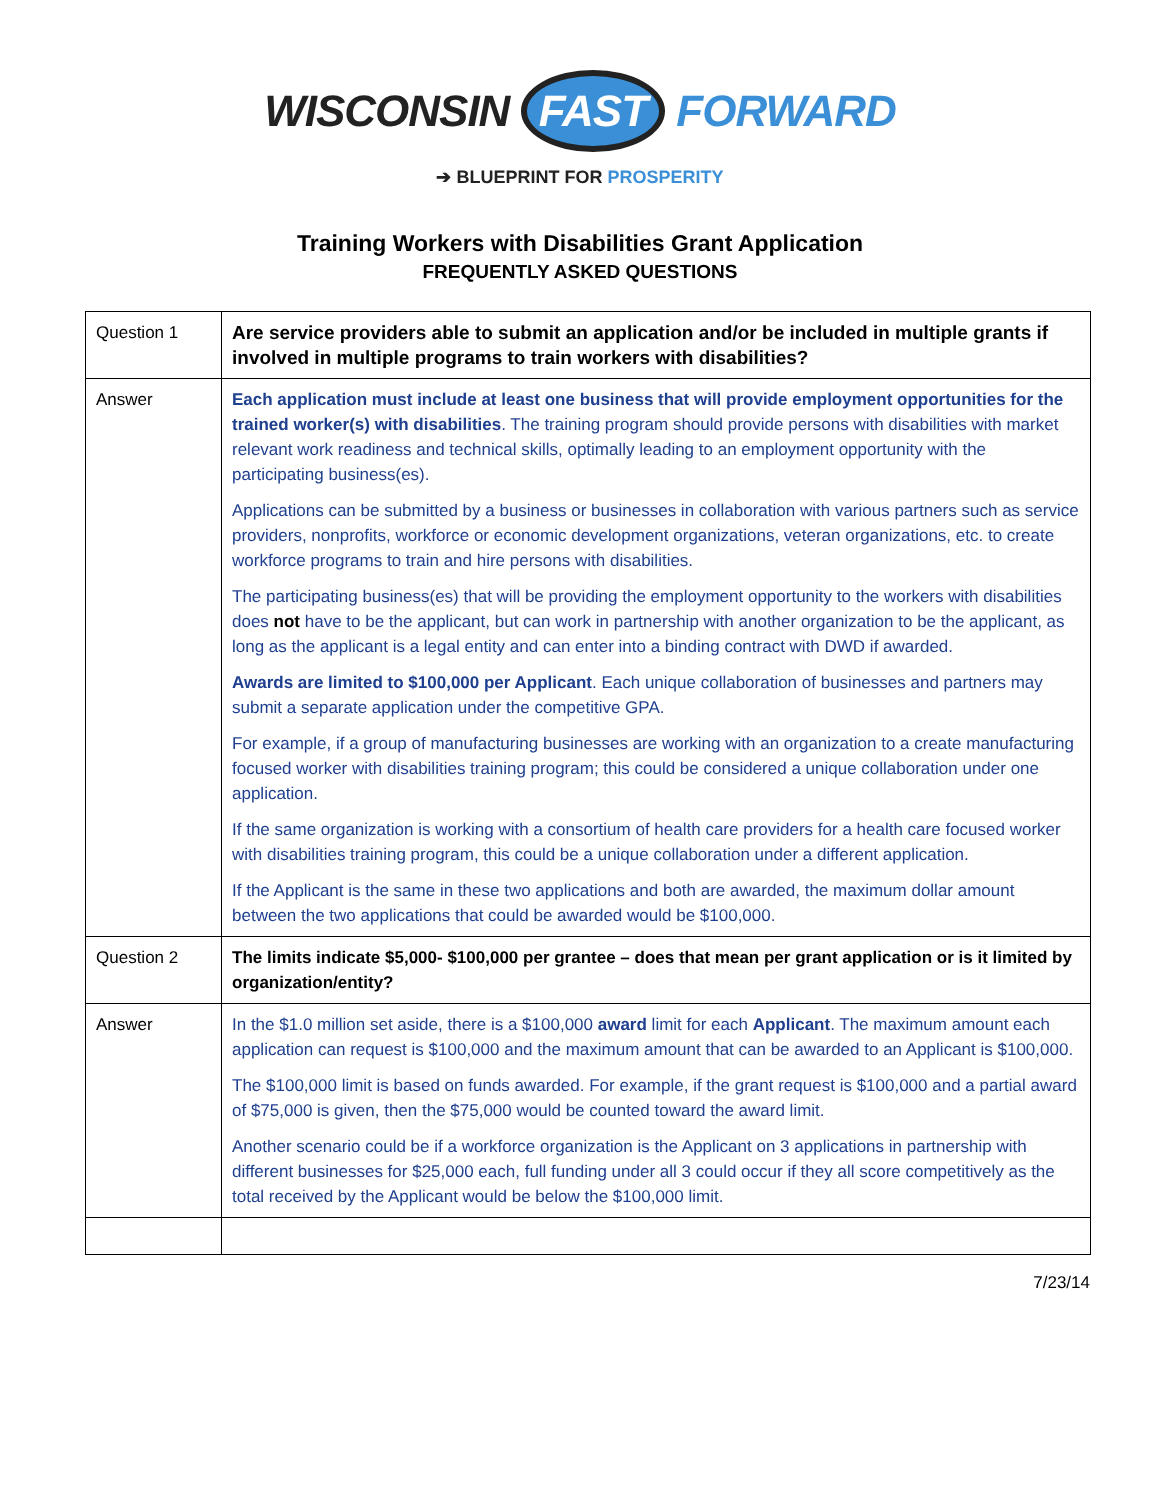WISCONSIN FAST FORWARD
➔ BLUEPRINT FOR PROSPERITY
Training Workers with Disabilities Grant Application
FREQUENTLY ASKED QUESTIONS
| Question 1 | Are service providers able to submit an application and/or be included in multiple grants if involved in multiple programs to train workers with disabilities? |
| Answer | Each application must include at least one business that will provide employment opportunities for the trained worker(s) with disabilities . The training program should provide persons with disabilities with market relevant work readiness and technical skills, optimally leading to an employment opportunity with the participating business(es). Applications can be submitted by a business or businesses in collaboration with various partners such as service providers, nonprofits, workforce or economic development organizations, veteran organizations, etc. to create workforce programs to train and hire persons with disabilities. The participating business(es) that will be providing the employment opportunity to the workers with disabilities does not have to be the applicant, but can work in partnership with another organization to be the applicant, as long as the applicant is a legal entity and can enter into a binding contract with DWD if awarded. Awards are limited to $100,000 per Applicant . Each unique collaboration of businesses and partners may submit a separate application under the competitive GPA. For example, if a group of manufacturing businesses are working with an organization to a create manufacturing focused worker with disabilities training program; this could be considered a unique collaboration under one application. If the same organization is working with a consortium of health care providers for a health care focused worker with disabilities training program, this could be a unique collaboration under a different application. If the Applicant is the same in these two applications and both are awarded, the maximum dollar amount between the two applications that could be awarded would be $100,000. |
| Question 2 | The limits indicate $5,000- $100,000 per grantee – does that mean per grant application or is it limited by organization/entity? |
| Answer | In the $1.0 million set aside, there is a $100,000 award limit for each Applicant . The maximum amount each application can request is $100,000 and the maximum amount that can be awarded to an Applicant is $100,000. The $100,000 limit is based on funds awarded. For example, if the grant request is $100,000 and a partial award of $75,000 is given, then the $75,000 would be counted toward the award limit. Another scenario could be if a workforce organization is the Applicant on 3 applications in partnership with different businesses for $25,000 each, full funding under all 3 could occur if they all score competitively as the total received by the Applicant would be below the $100,000 limit. |
7/23/14